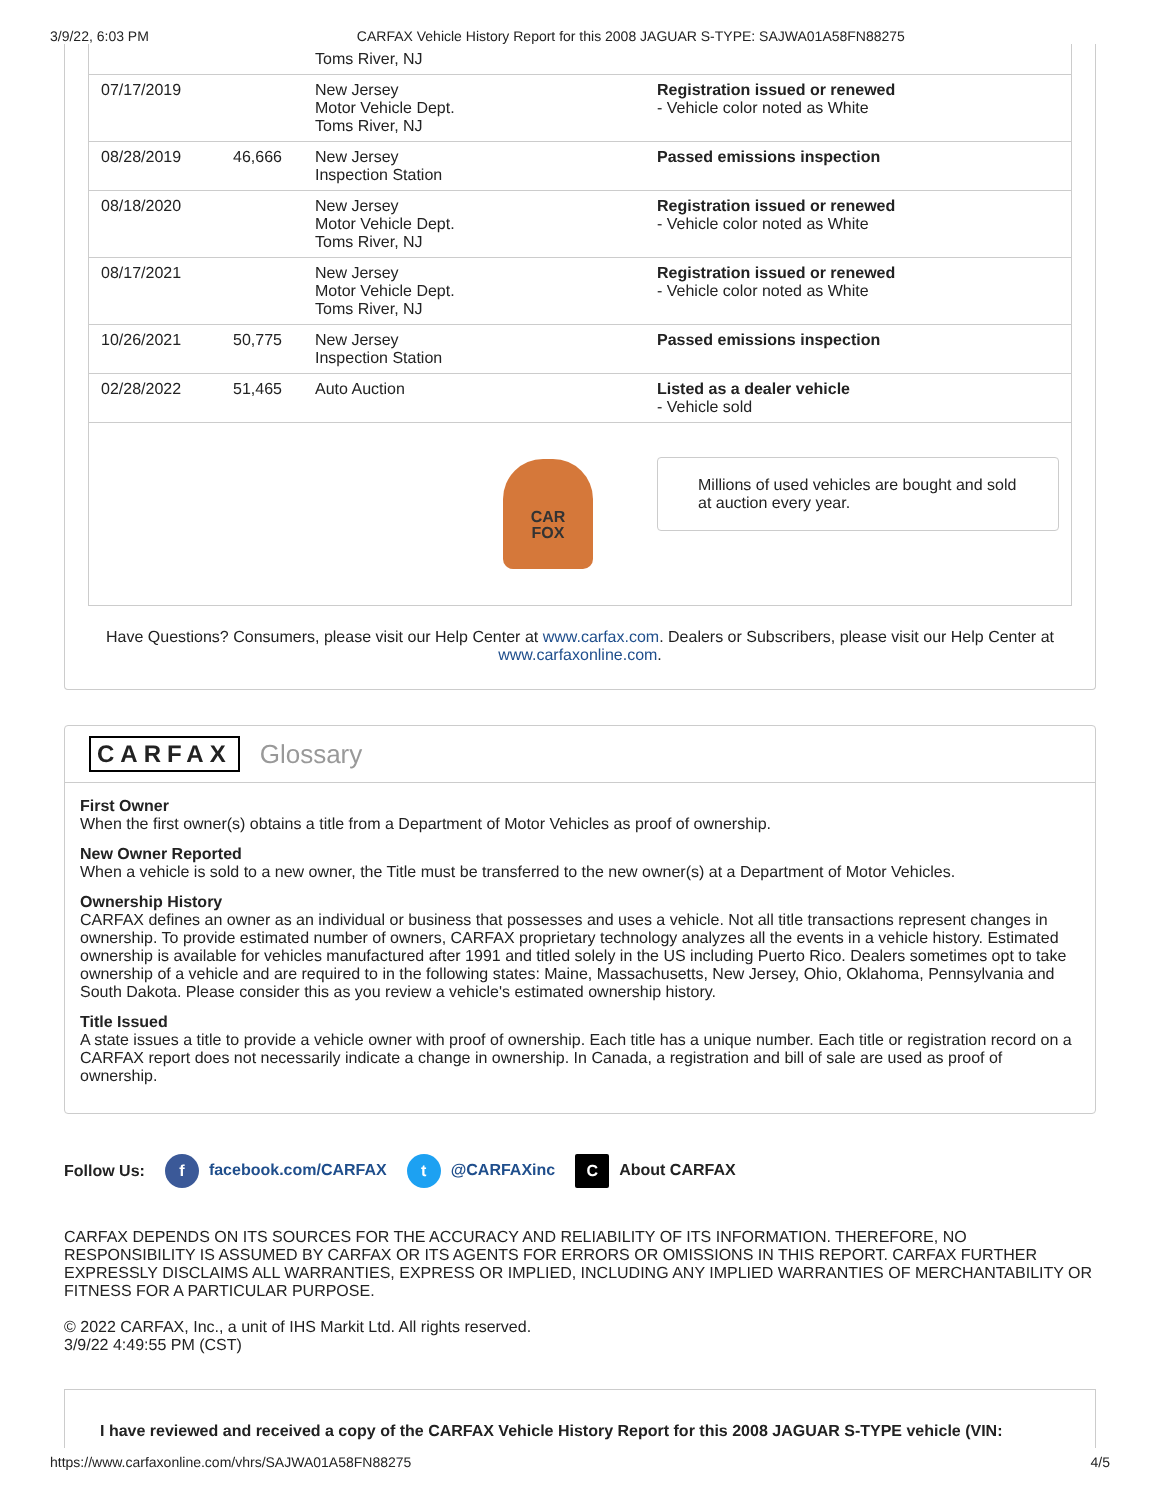3/9/22, 6:03 PM CARFAX Vehicle History Report for this 2008 JAGUAR S-TYPE: SAJWA01A58FN88275
| | | Toms River, NJ | |
| 07/17/2019 | | New Jersey Motor Vehicle Dept. Toms River, NJ | Registration issued or renewed - Vehicle color noted as White |
| 08/28/2019 | 46,666 | New Jersey Inspection Station | Passed emissions inspection |
| 08/18/2020 | | New Jersey Motor Vehicle Dept. Toms River, NJ | Registration issued or renewed - Vehicle color noted as White |
| 08/17/2021 | | New Jersey Motor Vehicle Dept. Toms River, NJ | Registration issued or renewed - Vehicle color noted as White |
| 10/26/2021 | 50,775 | New Jersey Inspection Station | Passed emissions inspection |
| 02/28/2022 | 51,465 | Auto Auction | Listed as a dealer vehicle - Vehicle sold |
| CAR FOX | | | Millions of used vehicles are bought and sold at auction every year. |
Have Questions? Consumers, please visit our Help Center at www.carfax.com. Dealers or Subscribers, please visit our Help Center at www.carfaxonline.com.
CARFAX Glossary
First Owner
When the first owner(s) obtains a title from a Department of Motor Vehicles as proof of ownership.
New Owner Reported
When a vehicle is sold to a new owner, the Title must be transferred to the new owner(s) at a Department of Motor Vehicles.
Ownership History
CARFAX defines an owner as an individual or business that possesses and uses a vehicle. Not all title transactions represent changes in ownership. To provide estimated number of owners, CARFAX proprietary technology analyzes all the events in a vehicle history. Estimated ownership is available for vehicles manufactured after 1991 and titled solely in the US including Puerto Rico. Dealers sometimes opt to take ownership of a vehicle and are required to in the following states: Maine, Massachusetts, New Jersey, Ohio, Oklahoma, Pennsylvania and South Dakota. Please consider this as you review a vehicle's estimated ownership history.
Title Issued
A state issues a title to provide a vehicle owner with proof of ownership. Each title has a unique number. Each title or registration record on a CARFAX report does not necessarily indicate a change in ownership. In Canada, a registration and bill of sale are used as proof of ownership.
Follow Us: f facebook.com/CARFAX t @CARFAXinc C About CARFAX
CARFAX DEPENDS ON ITS SOURCES FOR THE ACCURACY AND RELIABILITY OF ITS INFORMATION. THEREFORE, NO RESPONSIBILITY IS ASSUMED BY CARFAX OR ITS AGENTS FOR ERRORS OR OMISSIONS IN THIS REPORT. CARFAX FURTHER EXPRESSLY DISCLAIMS ALL WARRANTIES, EXPRESS OR IMPLIED, INCLUDING ANY IMPLIED WARRANTIES OF MERCHANTABILITY OR FITNESS FOR A PARTICULAR PURPOSE.
© 2022 CARFAX, Inc., a unit of IHS Markit Ltd. All rights reserved.
3/9/22 4:49:55 PM (CST)
I have reviewed and received a copy of the CARFAX Vehicle History Report for this 2008 JAGUAR S-TYPE vehicle (VIN:
https://www.carfaxonline.com/vhrs/SAJWA01A58FN88275 4/5